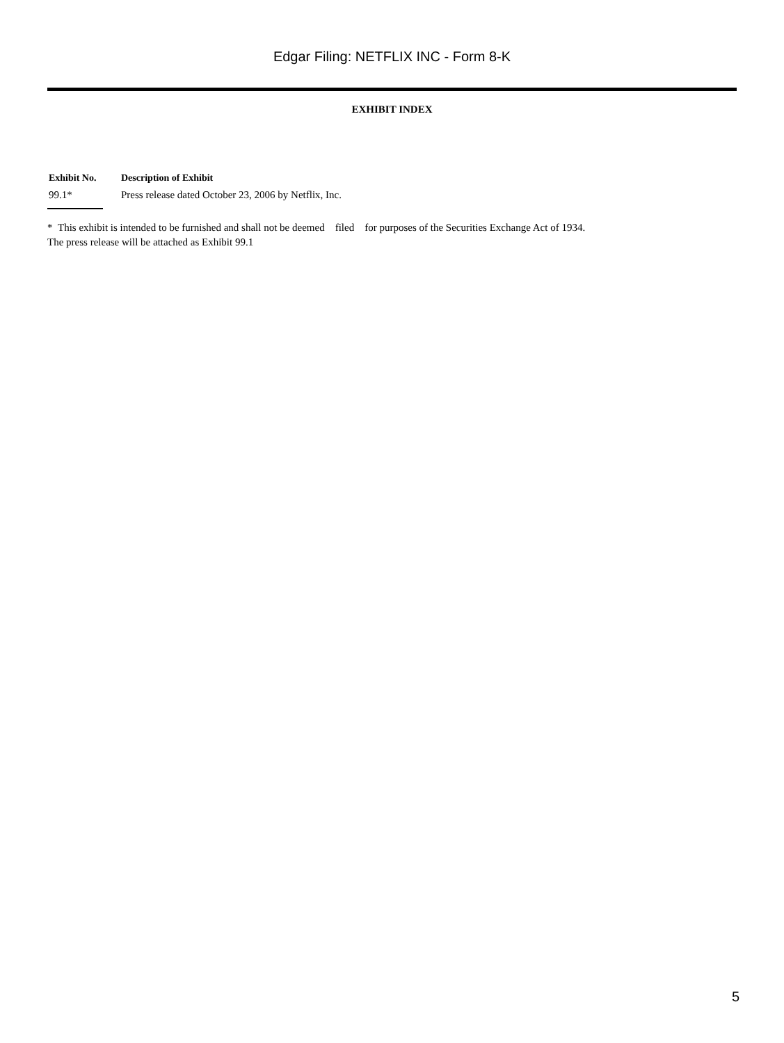Edgar Filing: NETFLIX INC - Form 8-K
EXHIBIT INDEX
| Exhibit No. | Description of Exhibit |
| --- | --- |
| 99.1* | Press release dated October 23, 2006 by Netflix, Inc. |
* This exhibit is intended to be furnished and shall not be deemed filed for purposes of the Securities Exchange Act of 1934.
The press release will be attached as Exhibit 99.1
5